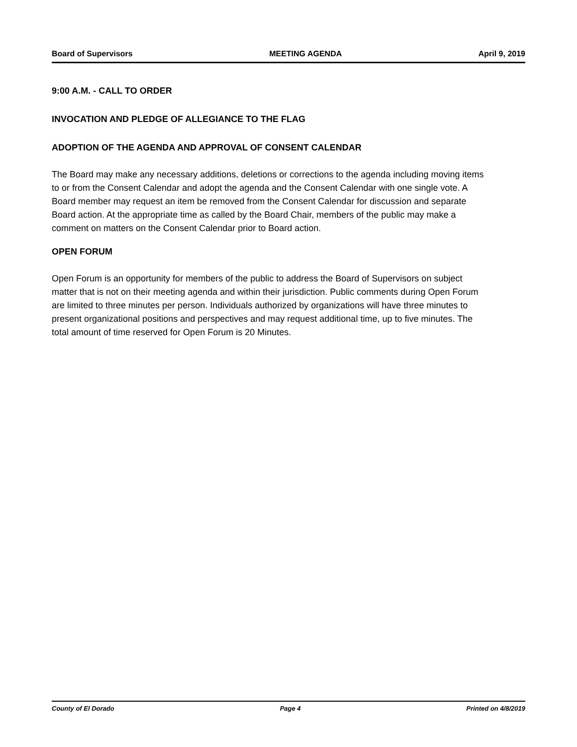Board of Supervisors MEETING AGENDA April 9, 2019
9:00 A.M. - CALL TO ORDER
INVOCATION AND PLEDGE OF ALLEGIANCE TO THE FLAG
ADOPTION OF THE AGENDA AND APPROVAL OF CONSENT CALENDAR
The Board may make any necessary additions, deletions or corrections to the agenda including moving items to or from the Consent Calendar and adopt the agenda and the Consent Calendar with one single vote. A Board member may request an item be removed from the Consent Calendar for discussion and separate Board action. At the appropriate time as called by the Board Chair, members of the public may make a comment on matters on the Consent Calendar prior to Board action.
OPEN FORUM
Open Forum is an opportunity for members of the public to address the Board of Supervisors on subject matter that is not on their meeting agenda and within their jurisdiction. Public comments during Open Forum are limited to three minutes per person. Individuals authorized by organizations will have three minutes to present organizational positions and perspectives and may request additional time, up to five minutes. The total amount of time reserved for Open Forum is 20 Minutes.
County of El Dorado Page 4 Printed on 4/8/2019